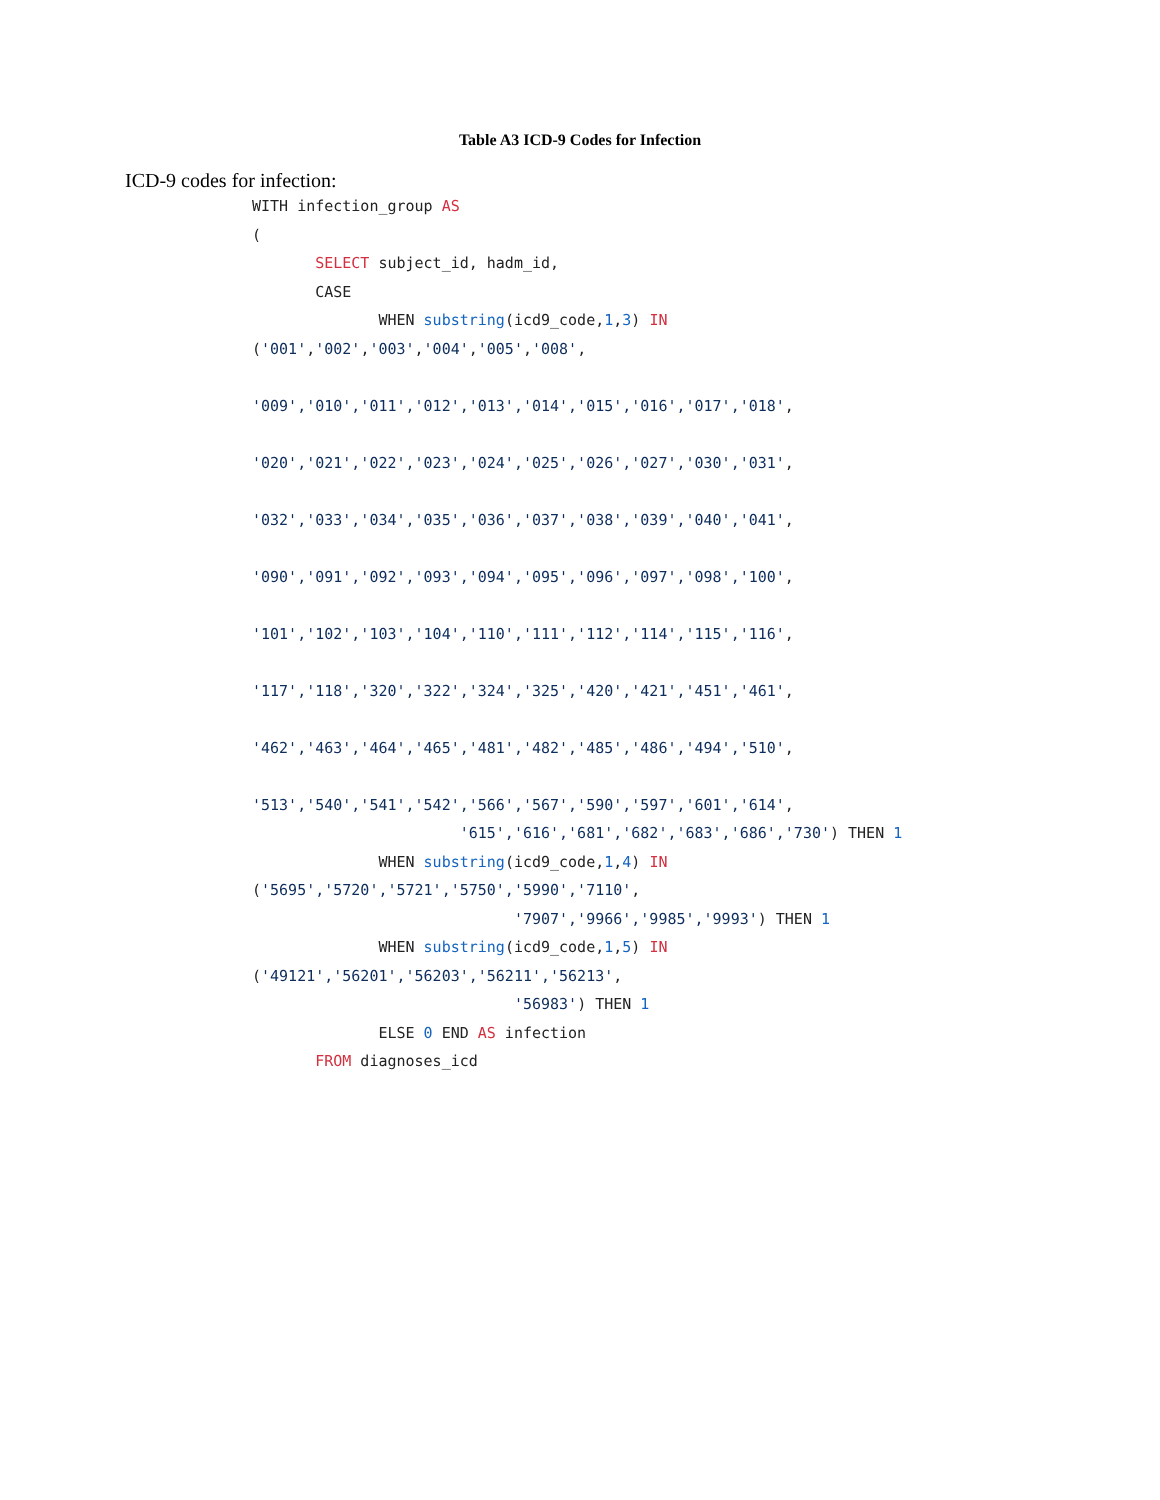Table A3 ICD-9 Codes for Infection
ICD-9 codes for infection:
WITH infection_group AS
(
       SELECT subject_id, hadm_id,
       CASE
              WHEN substring(icd9_code,1,3) IN
('001','002','003','004','005','008',

'009','010','011','012','013','014','015','016','017','018',

'020','021','022','023','024','025','026','027','030','031',

'032','033','034','035','036','037','038','039','040','041',

'090','091','092','093','094','095','096','097','098','100',

'101','102','103','104','110','111','112','114','115','116',

'117','118','320','322','324','325','420','421','451','461',

'462','463','464','465','481','482','485','486','494','510',

'513','540','541','542','566','567','590','597','601','614',
                       '615','616','681','682','683','686','730') THEN 1
              WHEN substring(icd9_code,1,4) IN
('5695','5720','5721','5750','5990','7110',
                             '7907','9966','9985','9993') THEN 1
              WHEN substring(icd9_code,1,5) IN
('49121','56201','56203','56211','56213',
                             '56983') THEN 1
              ELSE 0 END AS infection
       FROM diagnoses_icd